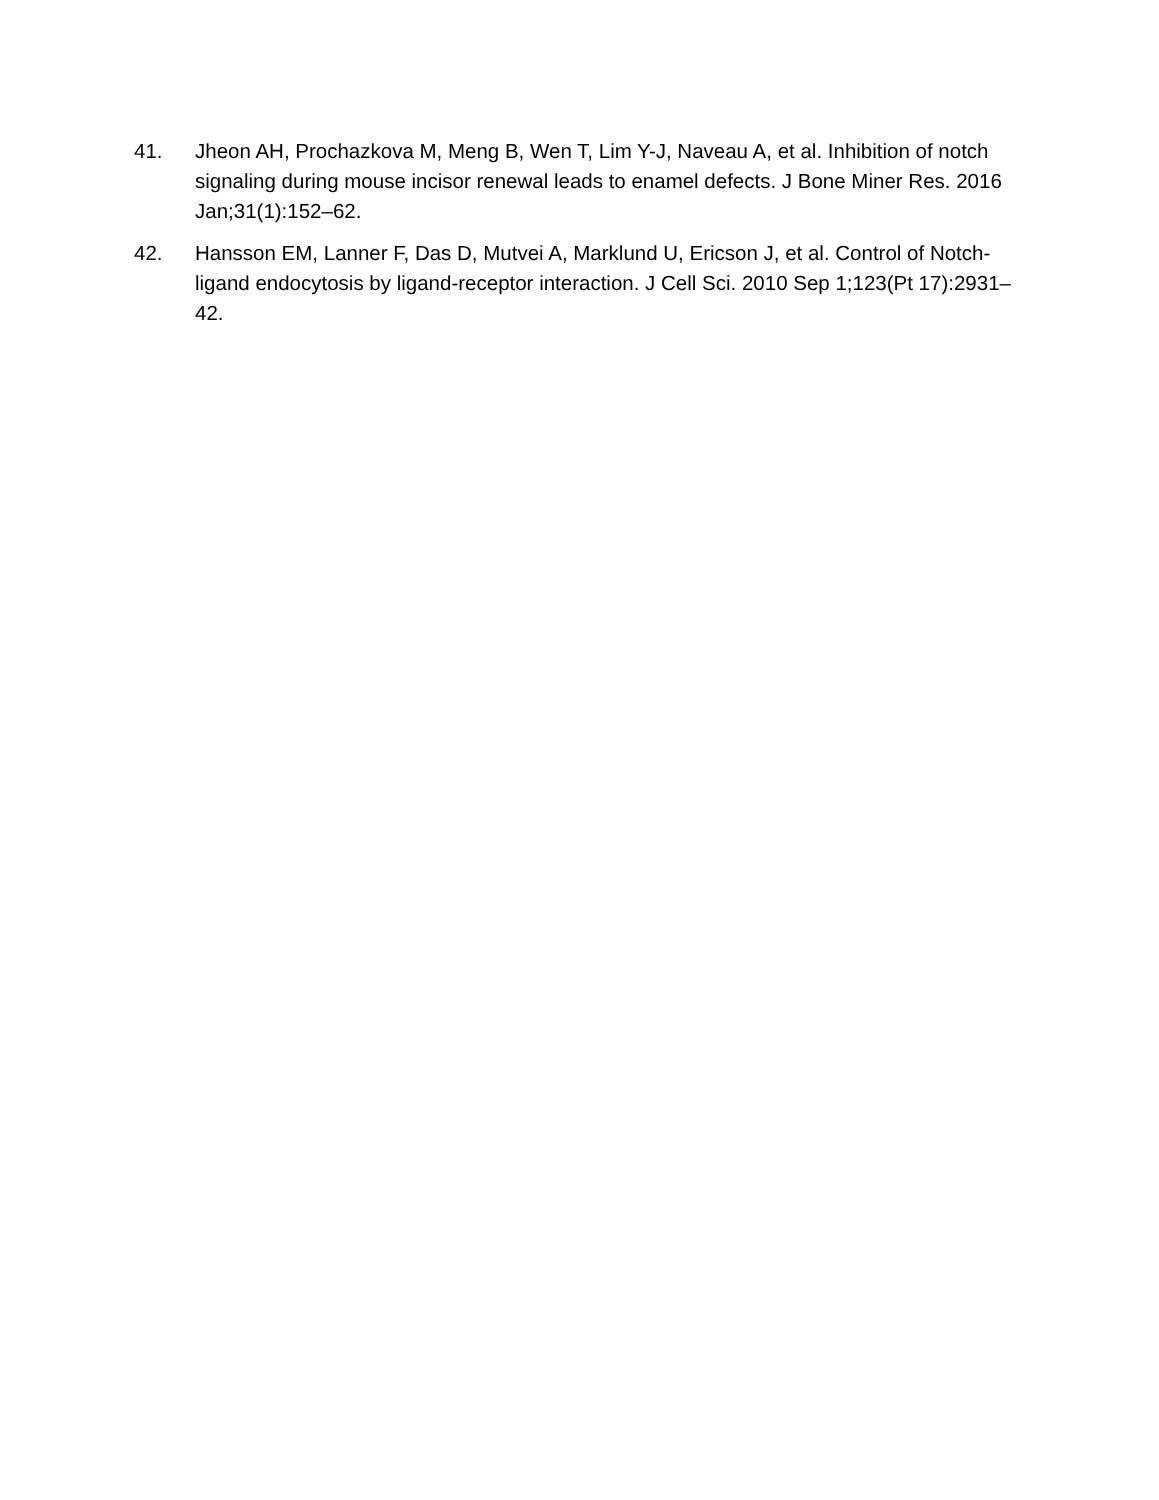41. Jheon AH, Prochazkova M, Meng B, Wen T, Lim Y-J, Naveau A, et al. Inhibition of notch signaling during mouse incisor renewal leads to enamel defects. J Bone Miner Res. 2016 Jan;31(1):152–62.
42. Hansson EM, Lanner F, Das D, Mutvei A, Marklund U, Ericson J, et al. Control of Notch-ligand endocytosis by ligand-receptor interaction. J Cell Sci. 2010 Sep 1;123(Pt 17):2931–42.